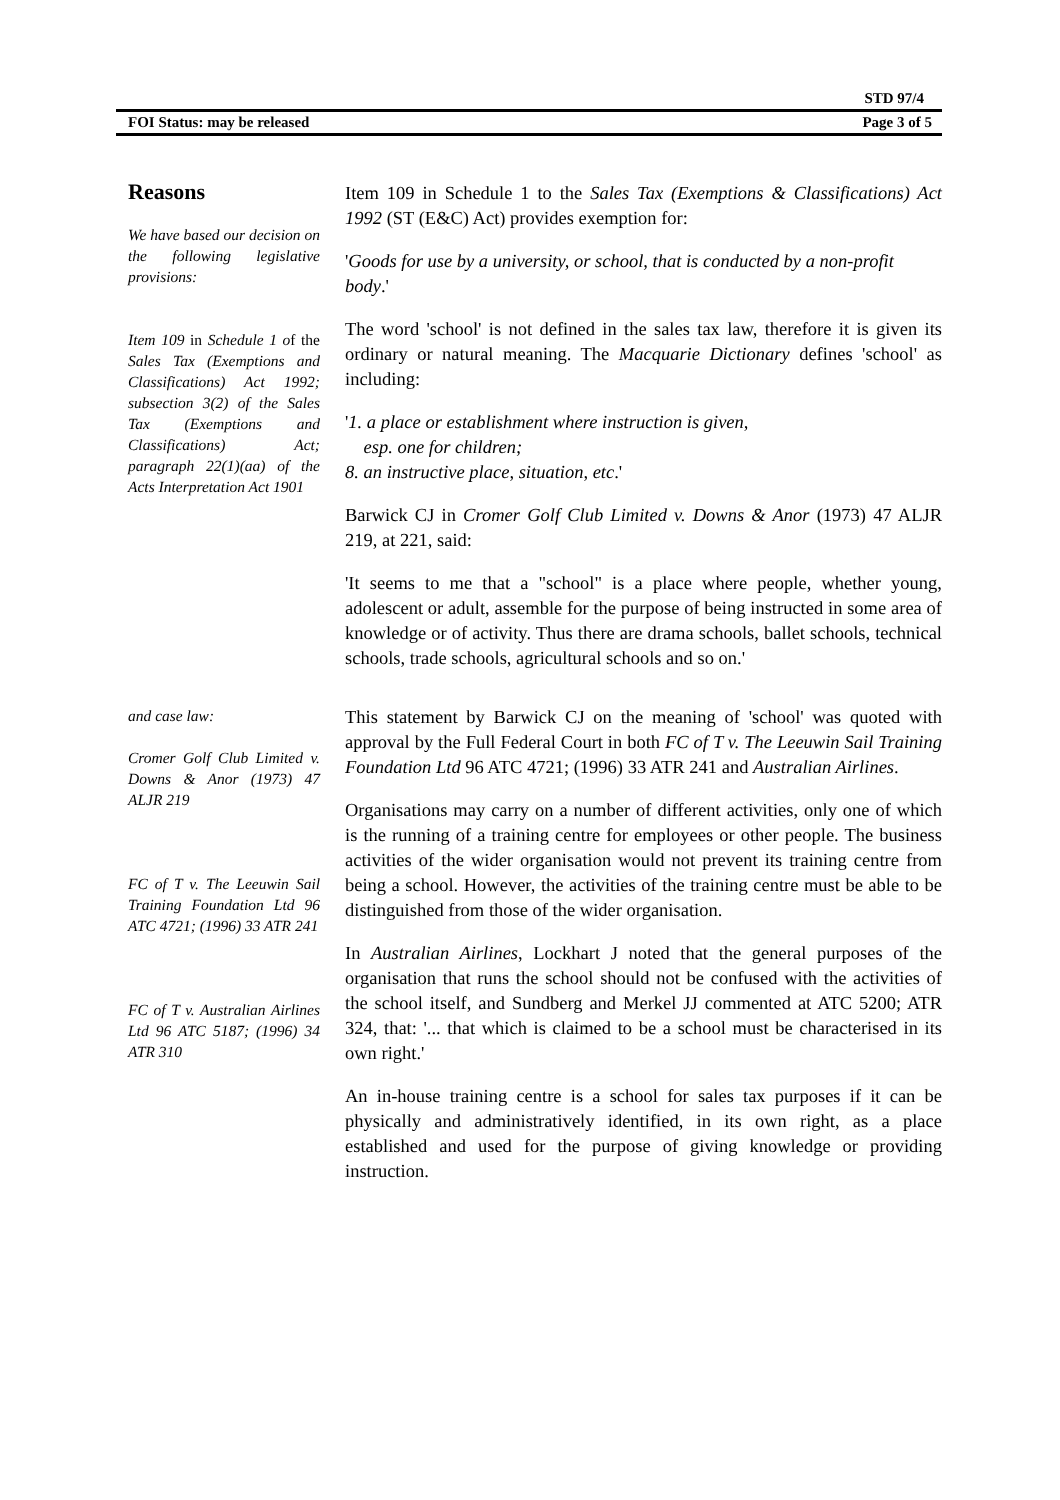STD 97/4
FOI Status: may be released Page 3 of 5
Reasons
We have based our decision on the following legislative provisions:
Item 109 in Schedule 1 of the Sales Tax (Exemptions and Classifications) Act 1992; subsection 3(2) of the Sales Tax (Exemptions and Classifications) Act; paragraph 22(1)(aa) of the Acts Interpretation Act 1901
Item 109 in Schedule 1 to the Sales Tax (Exemptions & Classifications) Act 1992 (ST (E&C) Act) provides exemption for:
'Goods for use by a university, or school, that is conducted by a non-profit body.'
The word 'school' is not defined in the sales tax law, therefore it is given its ordinary or natural meaning. The Macquarie Dictionary defines 'school' as including:
'1. a place or establishment where instruction is given,
esp. one for children;
8. an instructive place, situation, etc.'
Barwick CJ in Cromer Golf Club Limited v. Downs & Anor (1973) 47 ALJR 219, at 221, said:
'It seems to me that a "school" is a place where people, whether young, adolescent or adult, assemble for the purpose of being instructed in some area of knowledge or of activity. Thus there are drama schools, ballet schools, technical schools, trade schools, agricultural schools and so on.'
and case law:
Cromer Golf Club Limited v. Downs & Anor (1973) 47 ALJR 219
FC of T v. The Leeuwin Sail Training Foundation Ltd 96 ATC 4721; (1996) 33 ATR 241
FC of T v. Australian Airlines Ltd 96 ATC 5187; (1996) 34 ATR 310
This statement by Barwick CJ on the meaning of 'school' was quoted with approval by the Full Federal Court in both FC of T v. The Leeuwin Sail Training Foundation Ltd 96 ATC 4721; (1996) 33 ATR 241 and Australian Airlines.
Organisations may carry on a number of different activities, only one of which is the running of a training centre for employees or other people. The business activities of the wider organisation would not prevent its training centre from being a school. However, the activities of the training centre must be able to be distinguished from those of the wider organisation.
In Australian Airlines, Lockhart J noted that the general purposes of the organisation that runs the school should not be confused with the activities of the school itself, and Sundberg and Merkel JJ commented at ATC 5200; ATR 324, that: '... that which is claimed to be a school must be characterised in its own right.'
An in-house training centre is a school for sales tax purposes if it can be physically and administratively identified, in its own right, as a place established and used for the purpose of giving knowledge or providing instruction.